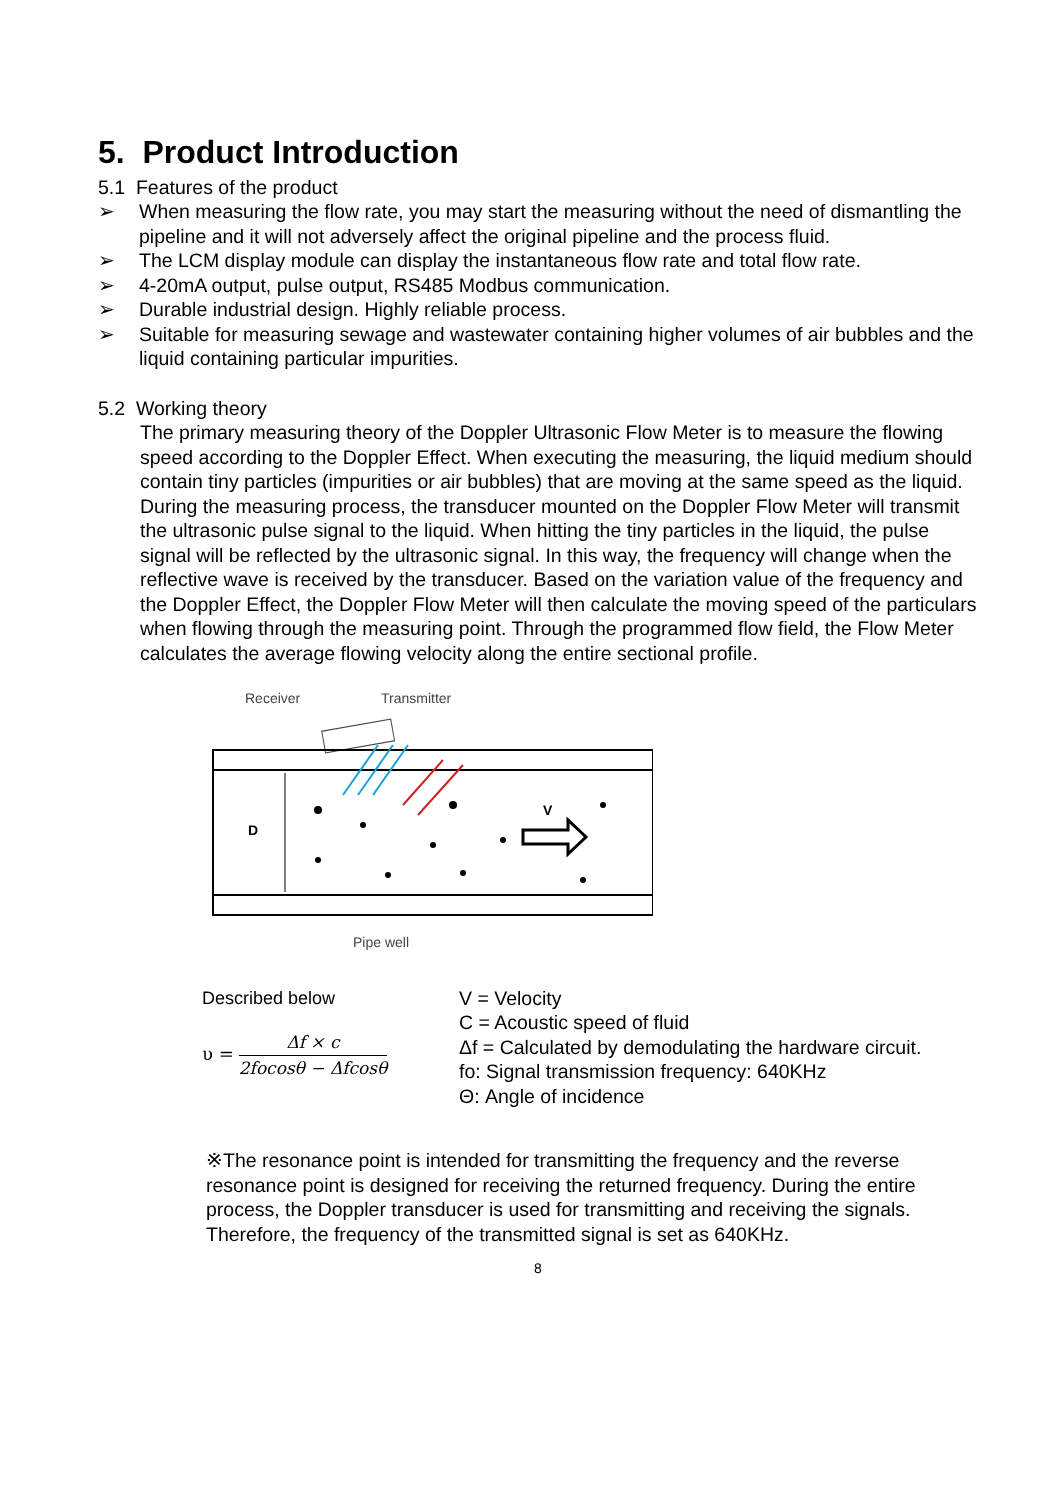5. Product Introduction
5.1 Features of the product
➢ When measuring the flow rate, you may start the measuring without the need of dismantling the pipeline and it will not adversely affect the original pipeline and the process fluid.
➢ The LCM display module can display the instantaneous flow rate and total flow rate.
➢ 4-20mA output, pulse output, RS485 Modbus communication.
➢ Durable industrial design. Highly reliable process.
➢ Suitable for measuring sewage and wastewater containing higher volumes of air bubbles and the liquid containing particular impurities.
5.2 Working theory
The primary measuring theory of the Doppler Ultrasonic Flow Meter is to measure the flowing speed according to the Doppler Effect. When executing the measuring, the liquid medium should contain tiny particles (impurities or air bubbles) that are moving at the same speed as the liquid. During the measuring process, the transducer mounted on the Doppler Flow Meter will transmit the ultrasonic pulse signal to the liquid. When hitting the tiny particles in the liquid, the pulse signal will be reflected by the ultrasonic signal. In this way, the frequency will change when the reflective wave is received by the transducer. Based on the variation value of the frequency and the Doppler Effect, the Doppler Flow Meter will then calculate the moving speed of the particulars when flowing through the measuring point. Through the programmed flow field, the Flow Meter calculates the average flowing velocity along the entire sectional profile.
Receiver
Transmitter
D
V
Pipe well
Described below
υ = Δf × c 2focosθ − Δfcosθ
V = Velocity
C = Acoustic speed of fluid
Δf = Calculated by demodulating the hardware circuit.
fo: Signal transmission frequency: 640KHz
Θ: Angle of incidence
※The resonance point is intended for transmitting the frequency and the reverse resonance point is designed for receiving the returned frequency. During the entire process, the Doppler transducer is used for transmitting and receiving the signals. Therefore, the frequency of the transmitted signal is set as 640KHz.
8